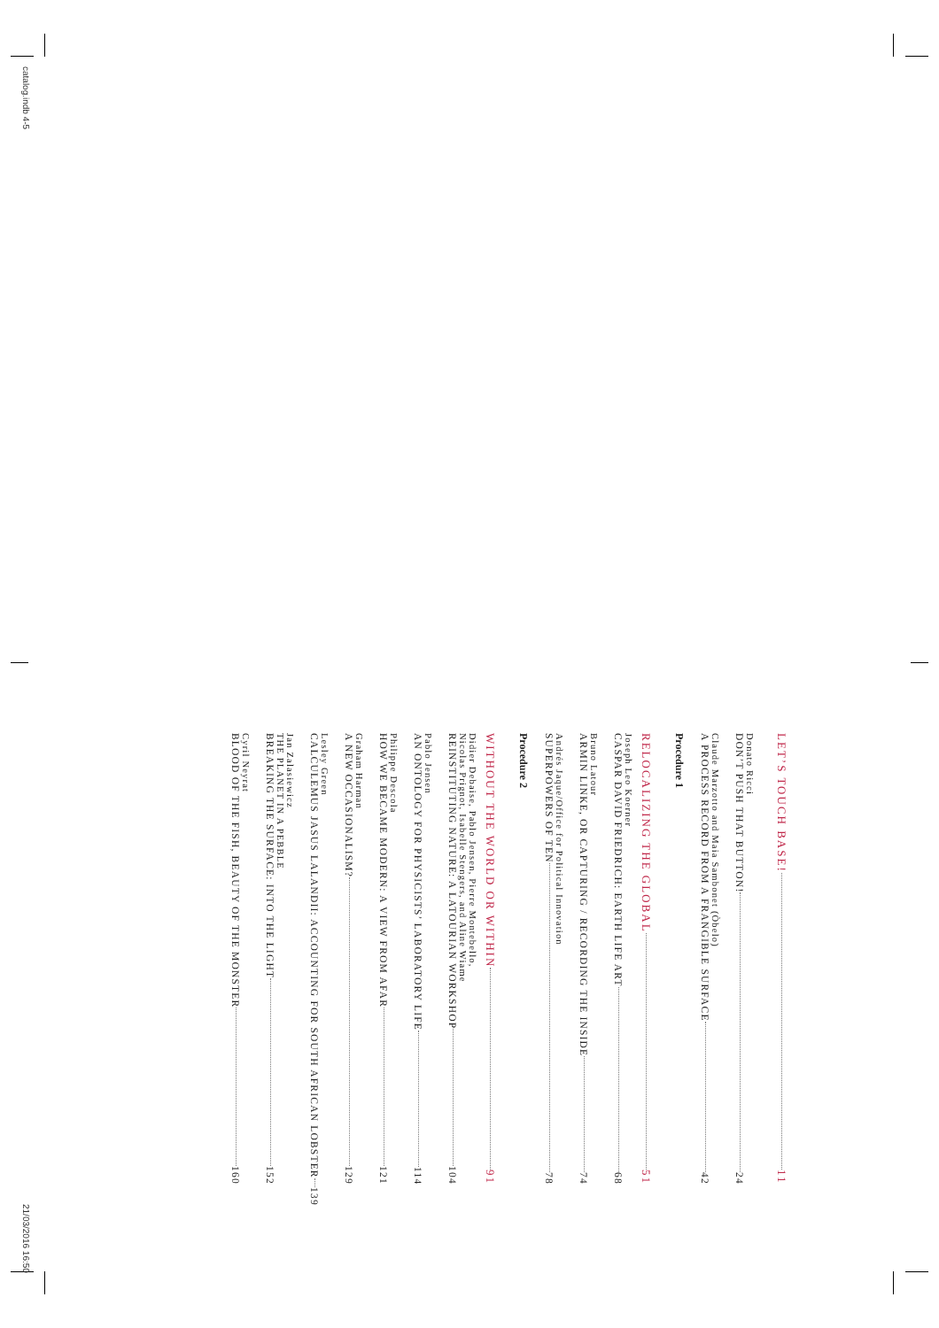catalog.indb 4-5
LET’S TOUCH BASE! 11
Donato Ricci
DON’T PUSH THAT BUTTON! 24
Claude Marzotto and Maia Sambonet (Òbelo)
A PROCESS RECORD FROM A FRANGIBLE SURFACE 42
Procedure 1
RELOCALIZING THE GLOBAL 51
Joseph Leo Koerner
CASPAR DAVID FRIEDRICH: EARTH LIFE ART 68
Bruno Latour
ARMIN LINKE, OR CAPTURING / RECORDING THE INSIDE 74
Andrés Jaque/Office for Political Innovation
SUPERPOWERS OF TEN 78
Procedure 2
WITHOUT THE WORLD OR WITHIN 91
Didier Debaise, Pablo Jensen, Pierre Montebello,
Nicolas Prignot, Isabelle Stengers, and Aline Wiame
REINSTITUTING NATURE: A LATOURIAN WORKSHOP 104
Pablo Jensen
AN ONTOLOGY FOR PHYSICISTS’ LABORATORY LIFE 114
Philippe Descola
HOW WE BECAME MODERN: A VIEW FROM AFAR 121
Graham Harman
A NEW OCCASIONALISM? 129
Lesley Green
CALCULEMUS JASUS LALANDII: ACCOUNTING FOR SOUTH AFRICAN LOBSTER 139
Jan Zalasiewicz
THE PLANET IN A PEBBLE
BREAKING THE SURFACE: INTO THE LIGHT 152
Cyril Neyrat
BLOOD OF THE FISH, BEAUTY OF THE MONSTER 160
21/03/2016 16:50